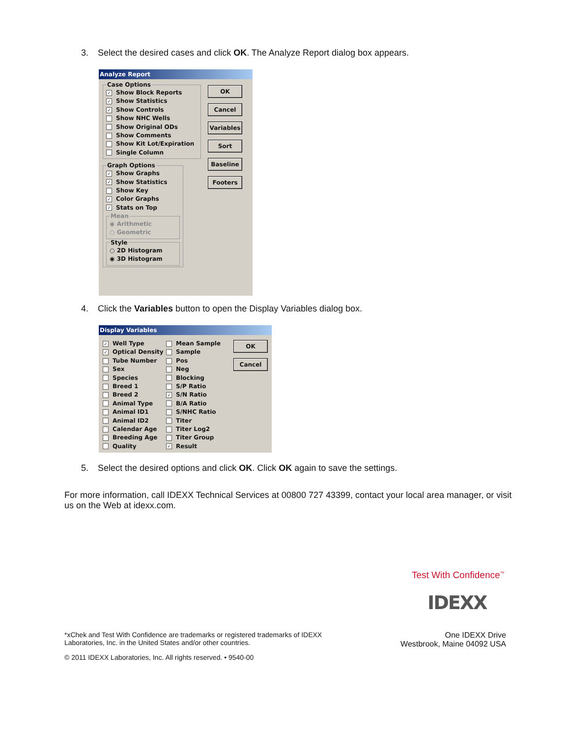3. Select the desired cases and click OK. The Analyze Report dialog box appears.
Analyze Report
Case Options
✓ Show Block Reports
✓ Show Statistics
✓ Show Controls
Show NHC Wells
Show Original ODs
Show Comments
Show Kit Lot/Expiration
Single Column
Graph Options
✓ Show Graphs
✓ Show Statistics
Show Key
✓ Color Graphs
✓ Stats on Top
Mean
◉ Arithmetic
○ Geometric
Style
○ 2D Histogram
◉ 3D Histogram
OK
Cancel
Variables
Sort
Baseline
Footers
4. Click the Variables button to open the Display Variables dialog box.
Display Variables
✓ Well Type
✓ Optical Density
Tube Number
Sex
Species
Breed 1
Breed 2
Animal Type
Animal ID1
Animal ID2
Calendar Age
Breeding Age
Quality
Mean Sample
Sample
Pos
Neg
Blocking
S/P Ratio
✓ S/N Ratio
B/A Ratio
S/NHC Ratio
Titer
Titer Log2
Titer Group
✓ Result
OK
Cancel
5. Select the desired options and click OK. Click OK again to save the settings.
For more information, call IDEXX Technical Services at 00800 727 43399, contact your local area manager, or visit us on the Web at idexx.com.
Test With Confidence<sup>™</sup>
IDEXX
*xChek and Test With Confidence are trademarks or registered trademarks of IDEXX Laboratories, Inc. in the United States and/or other countries.
One IDEXX Drive
Westbrook, Maine 04092 USA
© 2011 IDEXX Laboratories, Inc. All rights reserved. • 9540-00